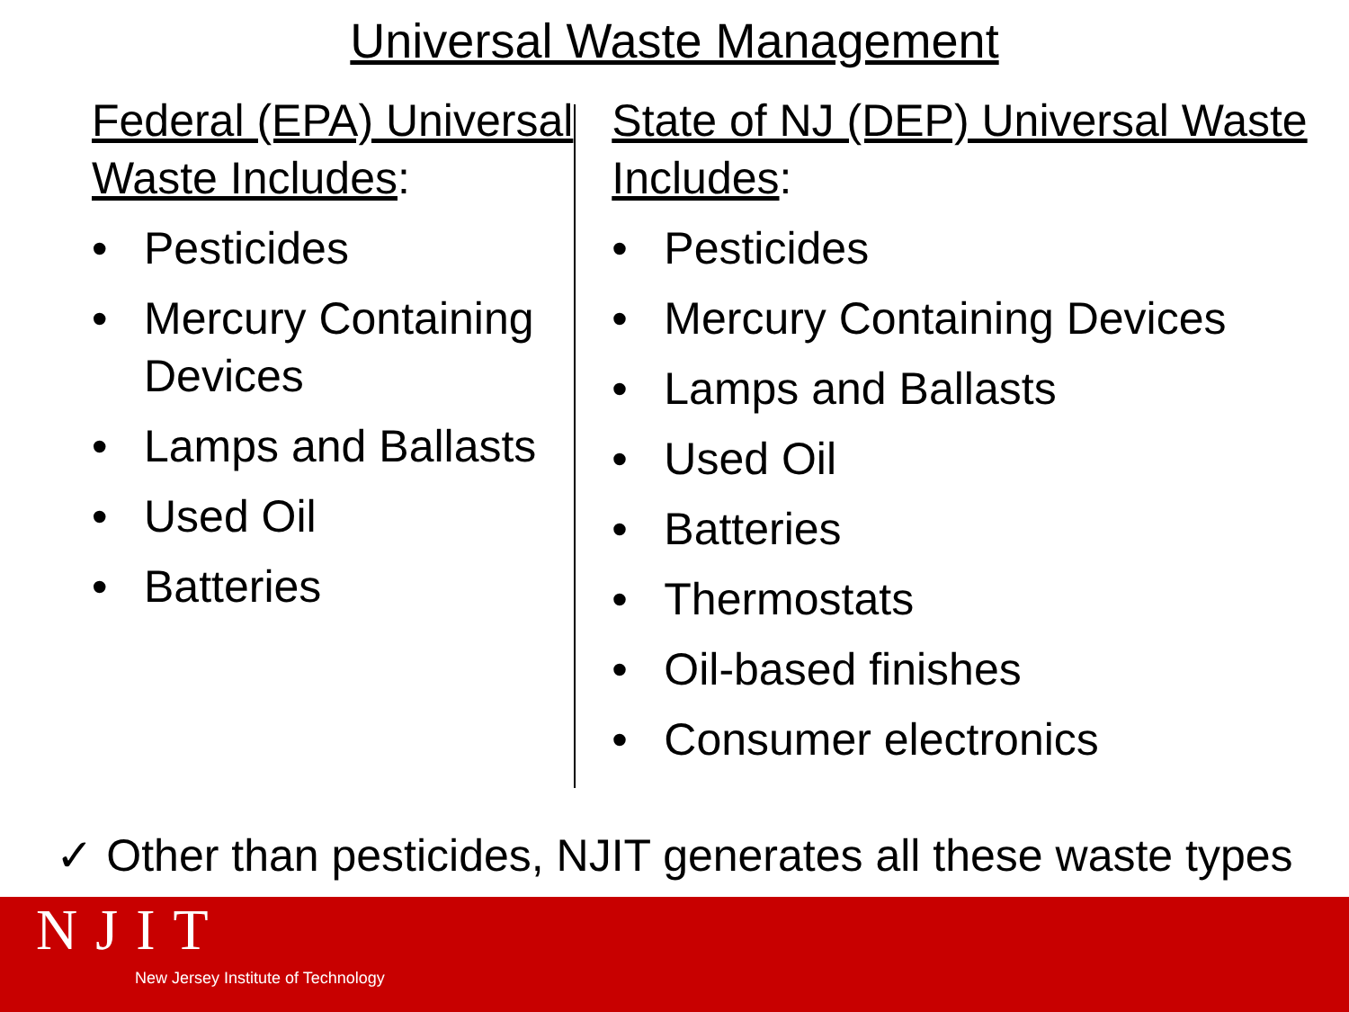Universal Waste Management
Federal (EPA) Universal Waste Includes:
• Pesticides
• Mercury Containing Devices
• Lamps and Ballasts
• Used Oil
• Batteries
State of NJ (DEP) Universal Waste Includes:
• Pesticides
• Mercury Containing Devices
• Lamps and Ballasts
• Used Oil
• Batteries
• Thermostats
• Oil-based finishes
• Consumer electronics
✓ Other than pesticides, NJIT generates all these waste types
NJIT
New Jersey Institute of Technology